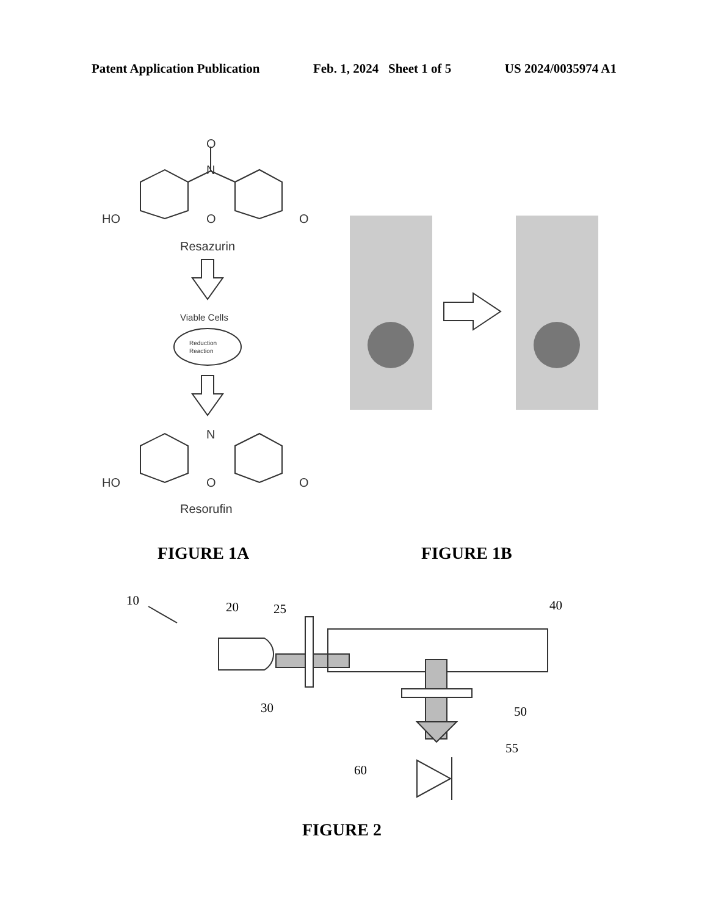Patent Application Publication Feb. 1, 2024 Sheet 1 of 5 US 2024/0035974 A1
HO
O
O
O
N
Resazurin
Viable Cells
Reduction
Reaction
N
HO
O
O
Resorufin
10
20
25
40
30
50
55
60
FIGURE 1A
FIGURE 1B
FIGURE 2